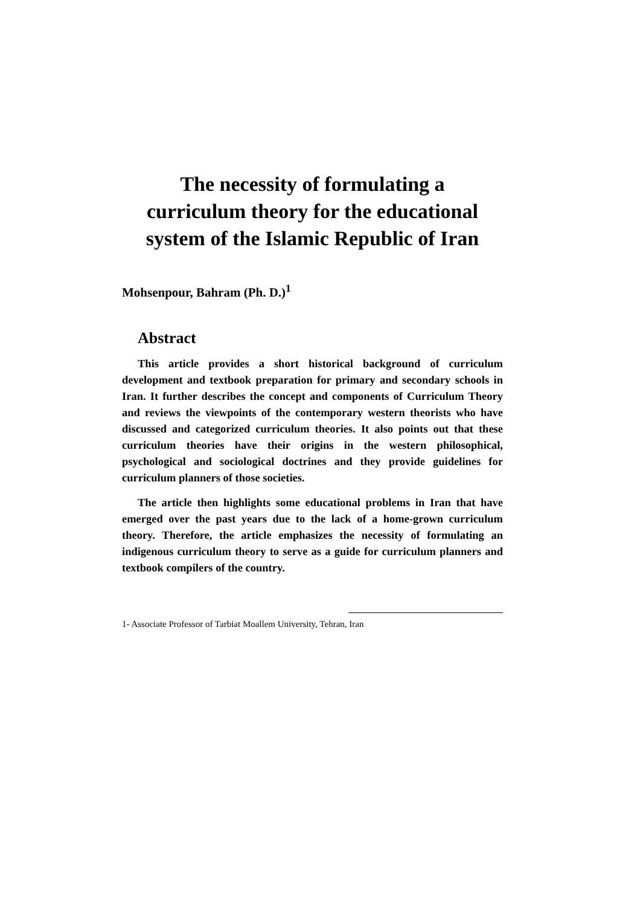The necessity of formulating a
curriculum theory for the educational
system of the Islamic Republic of Iran
Mohsenpour, Bahram (Ph. D.)<sup>1</sup>
Abstract
This article provides a short historical background of curriculum development and textbook preparation for primary and secondary schools in Iran. It further describes the concept and components of Curriculum Theory and reviews the viewpoints of the contemporary western theorists who have discussed and categorized curriculum theories. It also points out that these curriculum theories have their origins in the western philosophical, psychological and sociological doctrines and they provide guidelines for curriculum planners of those societies.
The article then highlights some educational problems in Iran that have emerged over the past years due to the lack of a home-grown curriculum theory. Therefore, the article emphasizes the necessity of formulating an indigenous curriculum theory to serve as a guide for curriculum planners and textbook compilers of the country.
1- Associate Professor of Tarbiat Moallem University, Tehran, Iran